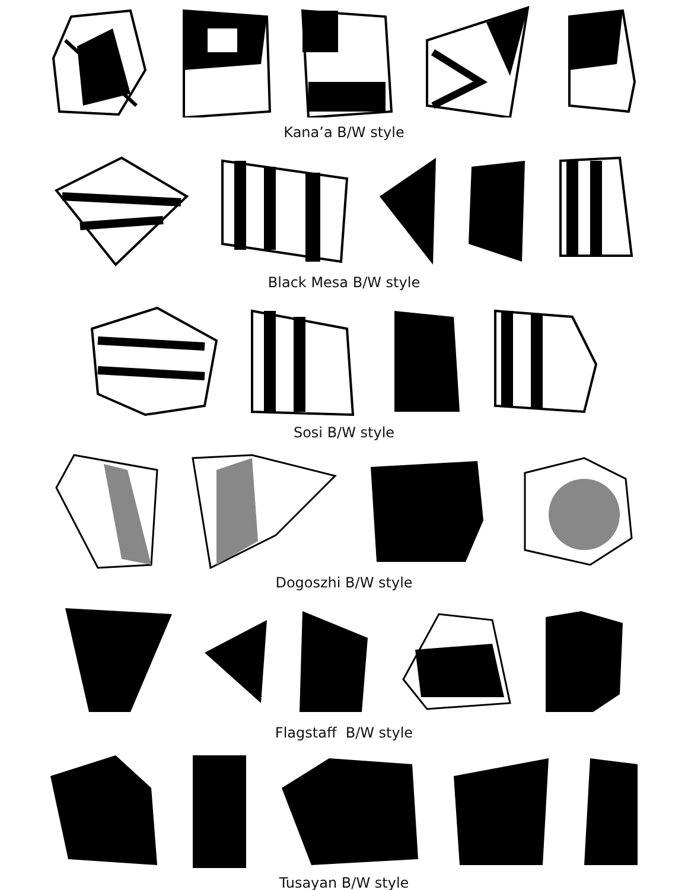Kana’a B/W style
Black Mesa B/W style
Sosi B/W style
Dogoszhi B/W style
Flagstaff B/W style
Tusayan B/W style